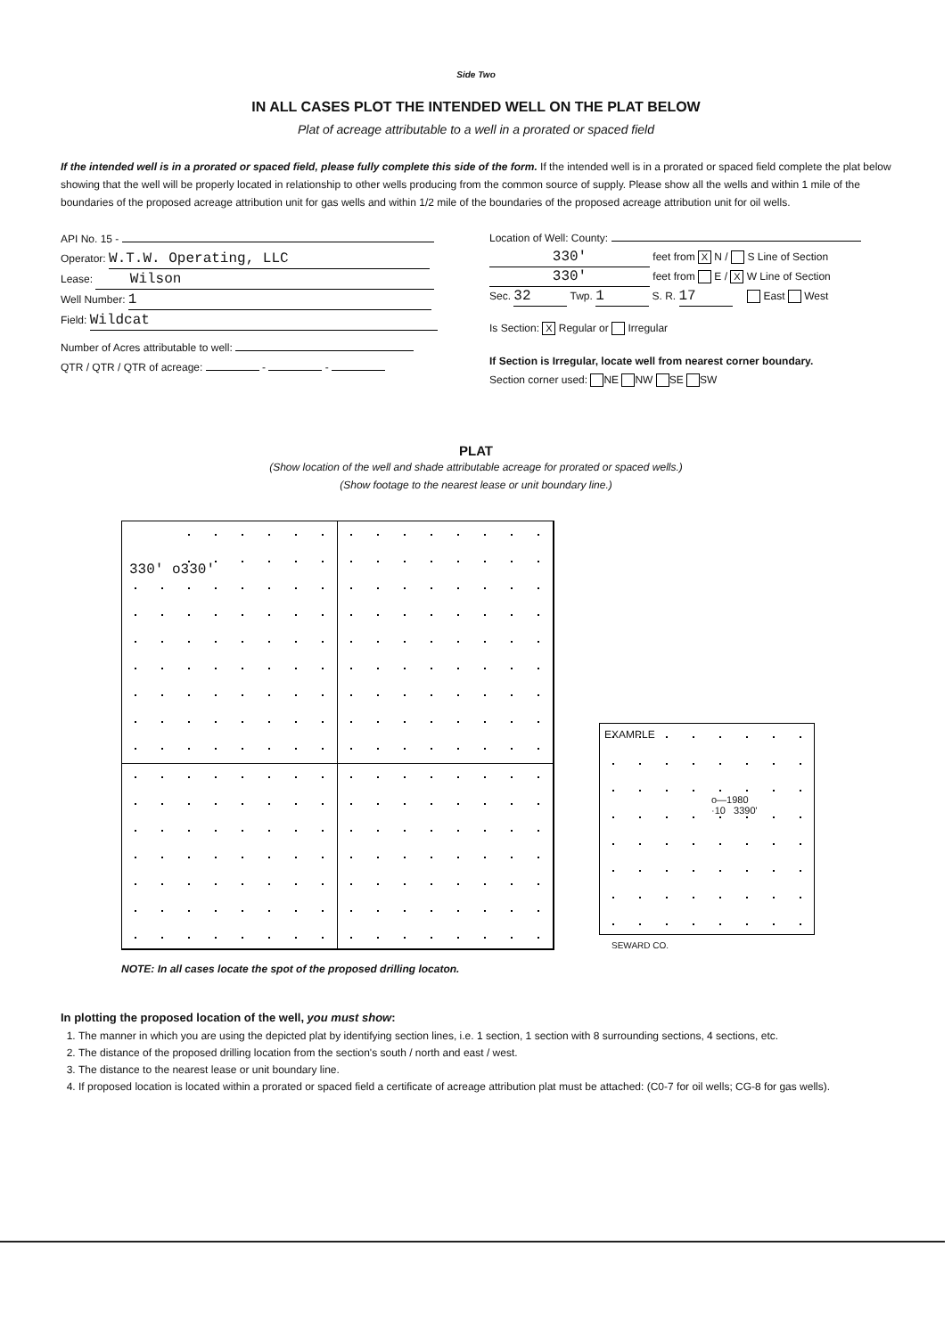Side Two
IN ALL CASES PLOT THE INTENDED WELL ON THE PLAT BELOW
Plat of acreage attributable to a well in a prorated or spaced field
If the intended well is in a prorated or spaced field, please fully complete this side of the form. If the intended well is in a prorated or spaced field complete the plat below showing that the well will be properly located in relationship to other wells producing from the common source of supply. Please show all the wells and within 1 mile of the boundaries of the proposed acreage attribution unit for gas wells and within 1/2 mile of the boundaries of the proposed acreage attribution unit for oil wells.
API No. 15 -
Operator: W.T.W. Operating, LLC
Lease: Wilson
Well Number: 1
Field: Wildcat
Number of Acres attributable to well:
QTR / QTR / QTR of acreage: - -
Location of Well: County:
330' feet from X N / S Line of Section
330' feet from E / X W Line of Section
Sec. 32 Twp. 1 S. R. 17 East West
Is Section: X Regular or Irregular
If Section is Irregular, locate well from nearest corner boundary.
Section corner used: NE NW SE SW
PLAT
(Show location of the well and shade attributable acreage for prorated or spaced wells.)
(Show footage to the nearest lease or unit boundary line.)
330' o
330'
EXAMPLE
o—1980
·10 3390'
SEWARD CO.
NOTE: In all cases locate the spot of the proposed drilling locaton.
In plotting the proposed location of the well, you must show:
1. The manner in which you are using the depicted plat by identifying section lines, i.e. 1 section, 1 section with 8 surrounding sections, 4 sections, etc.
2. The distance of the proposed drilling location from the section's south / north and east / west.
3. The distance to the nearest lease or unit boundary line.
4. If proposed location is located within a prorated or spaced field a certificate of acreage attribution plat must be attached: (C0-7 for oil wells; CG-8 for gas wells).